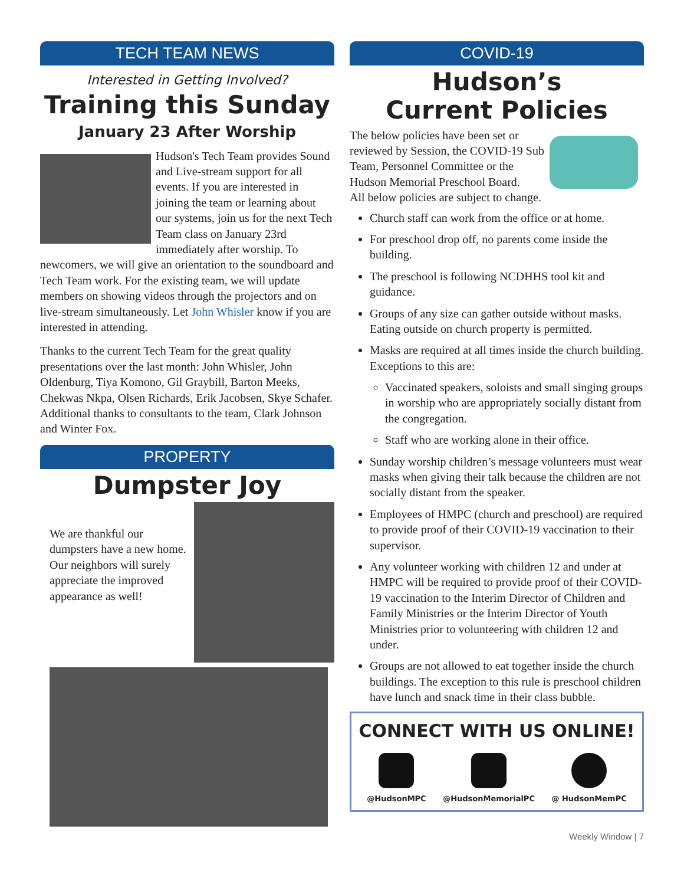TECH TEAM NEWS
Interested in Getting Involved?
Training this Sunday
January 23 After Worship
Hudson's Tech Team provides Sound and Live-stream support for all events. If you are interested in joining the team or learning about our systems, join us for the next Tech Team class on January 23rd immediately after worship. To newcomers, we will give an orientation to the soundboard and Tech Team work. For the existing team, we will update members on showing videos through the projectors and on live-stream simultaneously. Let John Whisler know if you are interested in attending.
Thanks to the current Tech Team for the great quality presentations over the last month: John Whisler, John Oldenburg, Tiya Komono, Gil Graybill, Barton Meeks, Chekwas Nkpa, Olsen Richards, Erik Jacobsen, Skye Schafer. Additional thanks to consultants to the team, Clark Johnson and Winter Fox.
PROPERTY
Dumpster Joy
We are thankful our dumpsters have a new home. Our neighbors will surely appreciate the improved appearance as well!
COVID-19
Hudson’s
Current Policies
The below policies have been set or reviewed by Session, the COVID-19 Sub Team, Personnel Committee or the Hudson Memorial Preschool Board.
All below policies are subject to change.
Church staff can work from the office or at home.
For preschool drop off, no parents come inside the building.
The preschool is following NCDHHS tool kit and guidance.
Groups of any size can gather outside without masks. Eating outside on church property is permitted.
Masks are required at all times inside the church building. Exceptions to this are:
Vaccinated speakers, soloists and small singing groups in worship who are appropriately socially distant from the congregation.
Staff who are working alone in their office.
Sunday worship children’s message volunteers must wear masks when giving their talk because the children are not socially distant from the speaker.
Employees of HMPC (church and preschool) are required to provide proof of their COVID-19 vaccination to their supervisor.
Any volunteer working with children 12 and under at HMPC will be required to provide proof of their COVID-19 vaccination to the Interim Director of Children and Family Ministries or the Interim Director of Youth Ministries prior to volunteering with children 12 and under.
Groups are not allowed to eat together inside the church buildings. The exception to this rule is preschool children have lunch and snack time in their class bubble.
CONNECT WITH US ONLINE!
@HudsonMPC @HudsonMemorialPC @ HudsonMemPC
Weekly Window | 7